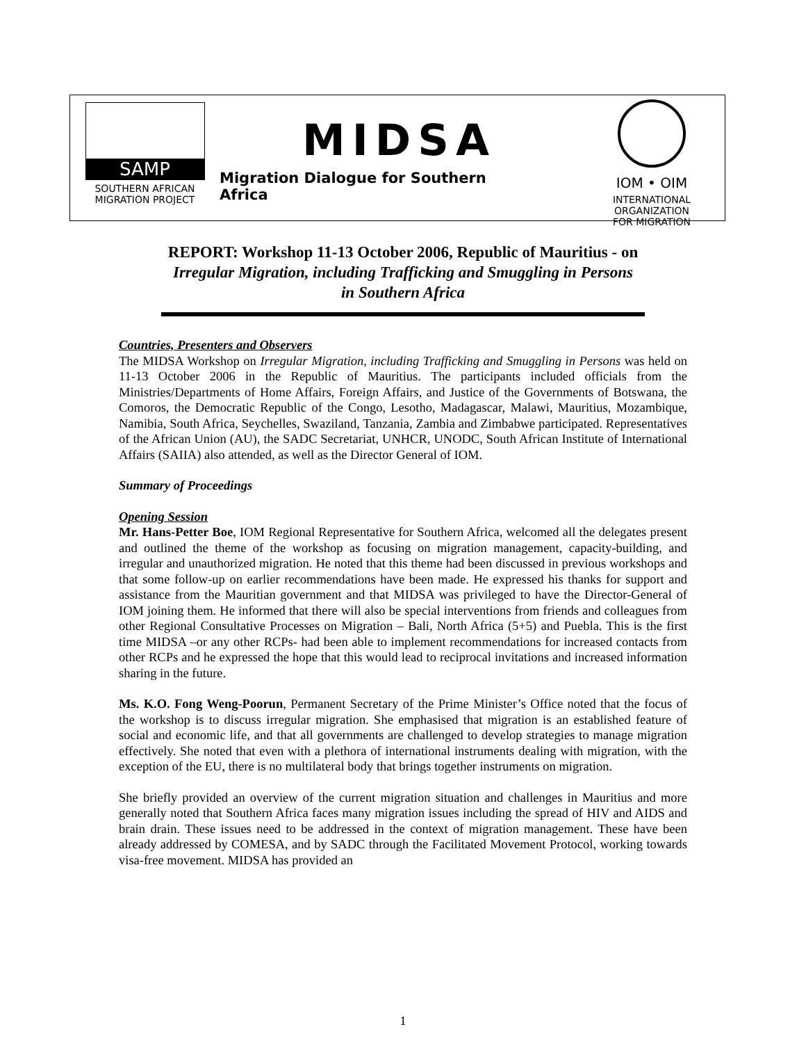SAMP
SOUTHERN AFRICAN
MIGRATION PROJECT
MIDSA
Migration Dialogue for Southern
Africa
IOM • OIM
INTERNATIONAL
ORGANIZATION
FOR MIGRATION
REPORT: Workshop 11-13 October 2006, Republic of Mauritius - on
Irregular Migration, including Trafficking and Smuggling in Persons
in Southern Africa
Countries, Presenters and Observers
The MIDSA Workshop on Irregular Migration, including Trafficking and Smuggling in Persons was held on 11-13 October 2006 in the Republic of Mauritius. The participants included officials from the Ministries/Departments of Home Affairs, Foreign Affairs, and Justice of the Governments of Botswana, the Comoros, the Democratic Republic of the Congo, Lesotho, Madagascar, Malawi, Mauritius, Mozambique, Namibia, South Africa, Seychelles, Swaziland, Tanzania, Zambia and Zimbabwe participated. Representatives of the African Union (AU), the SADC Secretariat, UNHCR, UNODC, South African Institute of International Affairs (SAIIA) also attended, as well as the Director General of IOM.
Summary of Proceedings
Opening Session
Mr. Hans-Petter Boe, IOM Regional Representative for Southern Africa, welcomed all the delegates present and outlined the theme of the workshop as focusing on migration management, capacity-building, and irregular and unauthorized migration. He noted that this theme had been discussed in previous workshops and that some follow-up on earlier recommendations have been made. He expressed his thanks for support and assistance from the Mauritian government and that MIDSA was privileged to have the Director-General of IOM joining them. He informed that there will also be special interventions from friends and colleagues from other Regional Consultative Processes on Migration – Bali, North Africa (5+5) and Puebla. This is the first time MIDSA –or any other RCPs- had been able to implement recommendations for increased contacts from other RCPs and he expressed the hope that this would lead to reciprocal invitations and increased information sharing in the future.
Ms. K.O. Fong Weng-Poorun, Permanent Secretary of the Prime Minister’s Office noted that the focus of the workshop is to discuss irregular migration. She emphasised that migration is an established feature of social and economic life, and that all governments are challenged to develop strategies to manage migration effectively. She noted that even with a plethora of international instruments dealing with migration, with the exception of the EU, there is no multilateral body that brings together instruments on migration.
She briefly provided an overview of the current migration situation and challenges in Mauritius and more generally noted that Southern Africa faces many migration issues including the spread of HIV and AIDS and brain drain. These issues need to be addressed in the context of migration management. These have been already addressed by COMESA, and by SADC through the Facilitated Movement Protocol, working towards visa-free movement. MIDSA has provided an
1